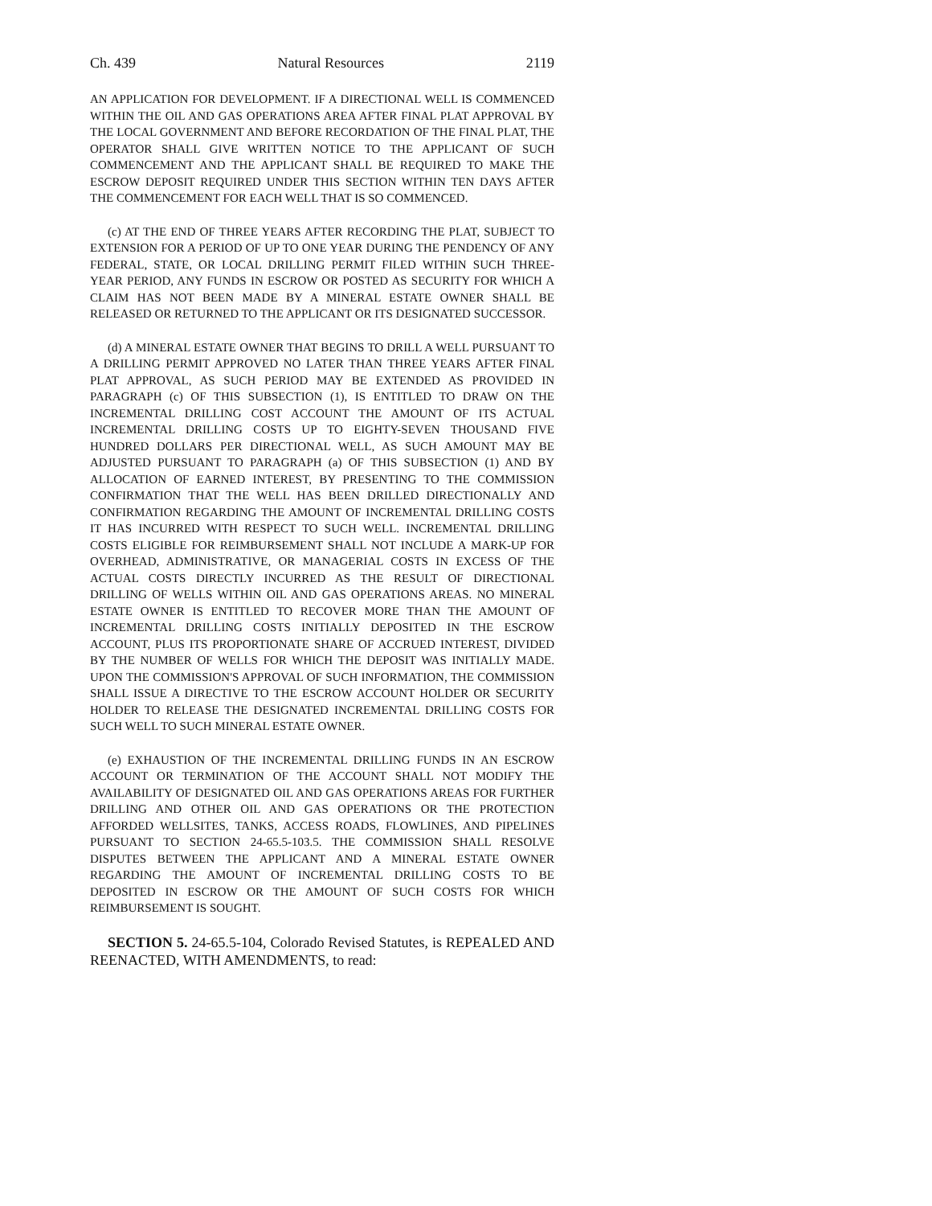Ch. 439 Natural Resources 2119
AN APPLICATION FOR DEVELOPMENT. IF A DIRECTIONAL WELL IS COMMENCED WITHIN THE OIL AND GAS OPERATIONS AREA AFTER FINAL PLAT APPROVAL BY THE LOCAL GOVERNMENT AND BEFORE RECORDATION OF THE FINAL PLAT, THE OPERATOR SHALL GIVE WRITTEN NOTICE TO THE APPLICANT OF SUCH COMMENCEMENT AND THE APPLICANT SHALL BE REQUIRED TO MAKE THE ESCROW DEPOSIT REQUIRED UNDER THIS SECTION WITHIN TEN DAYS AFTER THE COMMENCEMENT FOR EACH WELL THAT IS SO COMMENCED.
(c) AT THE END OF THREE YEARS AFTER RECORDING THE PLAT, SUBJECT TO EXTENSION FOR A PERIOD OF UP TO ONE YEAR DURING THE PENDENCY OF ANY FEDERAL, STATE, OR LOCAL DRILLING PERMIT FILED WITHIN SUCH THREE-YEAR PERIOD, ANY FUNDS IN ESCROW OR POSTED AS SECURITY FOR WHICH A CLAIM HAS NOT BEEN MADE BY A MINERAL ESTATE OWNER SHALL BE RELEASED OR RETURNED TO THE APPLICANT OR ITS DESIGNATED SUCCESSOR.
(d) A MINERAL ESTATE OWNER THAT BEGINS TO DRILL A WELL PURSUANT TO A DRILLING PERMIT APPROVED NO LATER THAN THREE YEARS AFTER FINAL PLAT APPROVAL, AS SUCH PERIOD MAY BE EXTENDED AS PROVIDED IN PARAGRAPH (c) OF THIS SUBSECTION (1), IS ENTITLED TO DRAW ON THE INCREMENTAL DRILLING COST ACCOUNT THE AMOUNT OF ITS ACTUAL INCREMENTAL DRILLING COSTS UP TO EIGHTY-SEVEN THOUSAND FIVE HUNDRED DOLLARS PER DIRECTIONAL WELL, AS SUCH AMOUNT MAY BE ADJUSTED PURSUANT TO PARAGRAPH (a) OF THIS SUBSECTION (1) AND BY ALLOCATION OF EARNED INTEREST, BY PRESENTING TO THE COMMISSION CONFIRMATION THAT THE WELL HAS BEEN DRILLED DIRECTIONALLY AND CONFIRMATION REGARDING THE AMOUNT OF INCREMENTAL DRILLING COSTS IT HAS INCURRED WITH RESPECT TO SUCH WELL. INCREMENTAL DRILLING COSTS ELIGIBLE FOR REIMBURSEMENT SHALL NOT INCLUDE A MARK-UP FOR OVERHEAD, ADMINISTRATIVE, OR MANAGERIAL COSTS IN EXCESS OF THE ACTUAL COSTS DIRECTLY INCURRED AS THE RESULT OF DIRECTIONAL DRILLING OF WELLS WITHIN OIL AND GAS OPERATIONS AREAS. NO MINERAL ESTATE OWNER IS ENTITLED TO RECOVER MORE THAN THE AMOUNT OF INCREMENTAL DRILLING COSTS INITIALLY DEPOSITED IN THE ESCROW ACCOUNT, PLUS ITS PROPORTIONATE SHARE OF ACCRUED INTEREST, DIVIDED BY THE NUMBER OF WELLS FOR WHICH THE DEPOSIT WAS INITIALLY MADE. UPON THE COMMISSION'S APPROVAL OF SUCH INFORMATION, THE COMMISSION SHALL ISSUE A DIRECTIVE TO THE ESCROW ACCOUNT HOLDER OR SECURITY HOLDER TO RELEASE THE DESIGNATED INCREMENTAL DRILLING COSTS FOR SUCH WELL TO SUCH MINERAL ESTATE OWNER.
(e) EXHAUSTION OF THE INCREMENTAL DRILLING FUNDS IN AN ESCROW ACCOUNT OR TERMINATION OF THE ACCOUNT SHALL NOT MODIFY THE AVAILABILITY OF DESIGNATED OIL AND GAS OPERATIONS AREAS FOR FURTHER DRILLING AND OTHER OIL AND GAS OPERATIONS OR THE PROTECTION AFFORDED WELLSITES, TANKS, ACCESS ROADS, FLOWLINES, AND PIPELINES PURSUANT TO SECTION 24-65.5-103.5. THE COMMISSION SHALL RESOLVE DISPUTES BETWEEN THE APPLICANT AND A MINERAL ESTATE OWNER REGARDING THE AMOUNT OF INCREMENTAL DRILLING COSTS TO BE DEPOSITED IN ESCROW OR THE AMOUNT OF SUCH COSTS FOR WHICH REIMBURSEMENT IS SOUGHT.
SECTION 5. 24-65.5-104, Colorado Revised Statutes, is REPEALED AND REENACTED, WITH AMENDMENTS, to read: